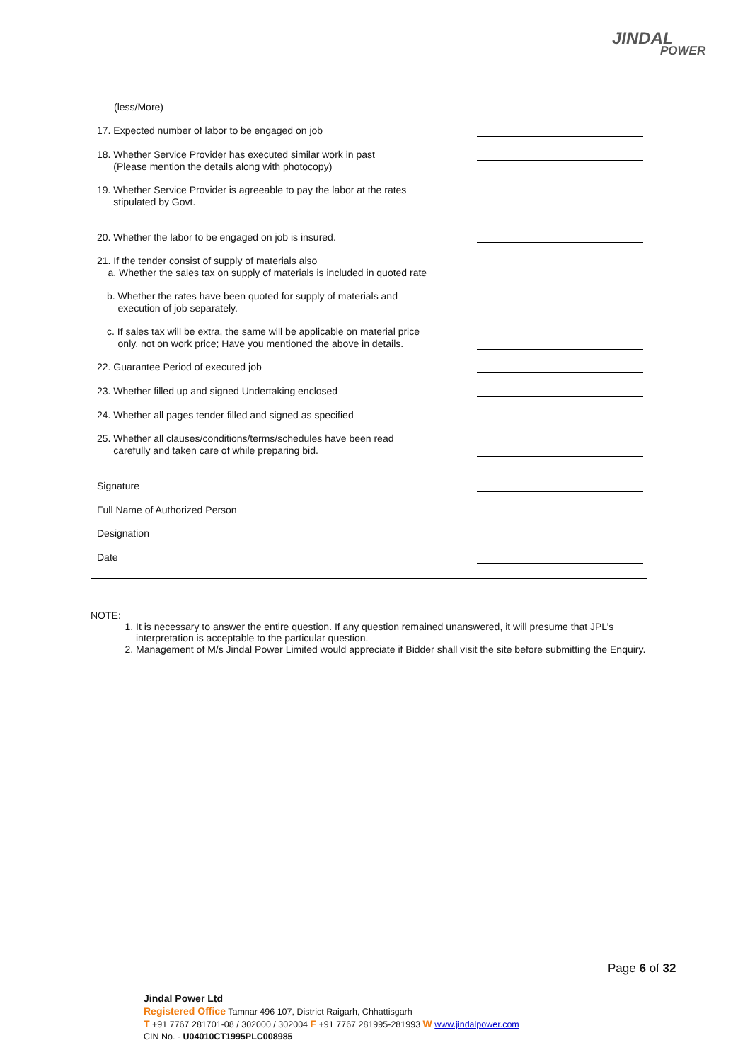JINDAL
POWER
(less/More)
17. Expected number of labor to be engaged on job
18. Whether Service Provider has executed similar work in past
(Please mention the details along with photocopy)
19. Whether Service Provider is agreeable to pay the labor at the rates
stipulated by Govt.
20. Whether the labor to be engaged on job is insured.
21. If the tender consist of supply of materials also
a. Whether the sales tax on supply of materials is included in quoted rate
b. Whether the rates have been quoted for supply of materials and
execution of job separately.
c. If sales tax will be extra, the same will be applicable on material price
only, not on work price; Have you mentioned the above in details.
22. Guarantee Period of executed job
23. Whether filled up and signed Undertaking enclosed
24. Whether all pages tender filled and signed as specified
25. Whether all clauses/conditions/terms/schedules have been read
carefully and taken care of while preparing bid.
Signature
Full Name of Authorized Person
Designation
Date
NOTE:
1. It is necessary to answer the entire question. If any question remained unanswered, it will presume that JPL’s interpretation is acceptable to the particular question.
2. Management of M/s Jindal Power Limited would appreciate if Bidder shall visit the site before submitting the Enquiry.
Page 6 of 32
Jindal Power Ltd
Registered Office Tamnar 496 107, District Raigarh, Chhattisgarh
T +91 7767 281701-08 / 302000 / 302004 F +91 7767 281995-281993 W www.jindalpower.com
CIN No. - U04010CT1995PLC008985